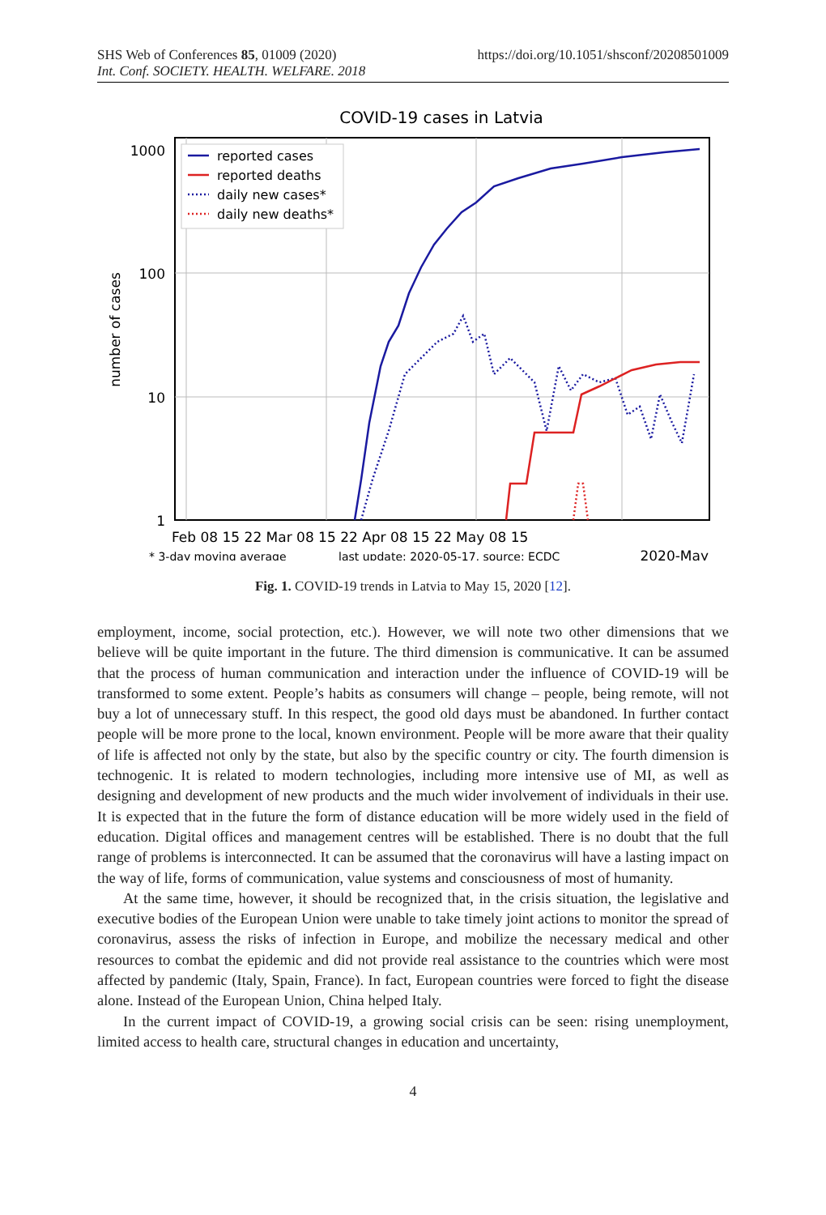SHS Web of Conferences 85, 01009 (2020) https://doi.org/10.1051/shsconf/20208501009
Int. Conf. SOCIETY. HEALTH. WELFARE. 2018
COVID-19 cases in Latvia
1000
100
10
1
number of cases
Feb 08 15 22 Mar 08 15 22 Apr 08 15 22 May 08 15
* 3-day moving average
last update: 2020-05-17, source: ECDC
2020-May
reported cases
reported deaths
daily new cases*
daily new deaths*
Fig. 1. COVID-19 trends in Latvia to May 15, 2020 [12].
employment, income, social protection, etc.). However, we will note two other dimensions that we believe will be quite important in the future. The third dimension is communicative. It can be assumed that the process of human communication and interaction under the influence of COVID-19 will be transformed to some extent. People’s habits as consumers will change – people, being remote, will not buy a lot of unnecessary stuff. In this respect, the good old days must be abandoned. In further contact people will be more prone to the local, known environment. People will be more aware that their quality of life is affected not only by the state, but also by the specific country or city. The fourth dimension is technogenic. It is related to modern technologies, including more intensive use of MI, as well as designing and development of new products and the much wider involvement of individuals in their use. It is expected that in the future the form of distance education will be more widely used in the field of education. Digital offices and management centres will be established. There is no doubt that the full range of problems is interconnected. It can be assumed that the coronavirus will have a lasting impact on the way of life, forms of communication, value systems and consciousness of most of humanity.
At the same time, however, it should be recognized that, in the crisis situation, the legislative and executive bodies of the European Union were unable to take timely joint actions to monitor the spread of coronavirus, assess the risks of infection in Europe, and mobilize the necessary medical and other resources to combat the epidemic and did not provide real assistance to the countries which were most affected by pandemic (Italy, Spain, France). In fact, European countries were forced to fight the disease alone. Instead of the European Union, China helped Italy.
In the current impact of COVID-19, a growing social crisis can be seen: rising unemployment, limited access to health care, structural changes in education and uncertainty,
4